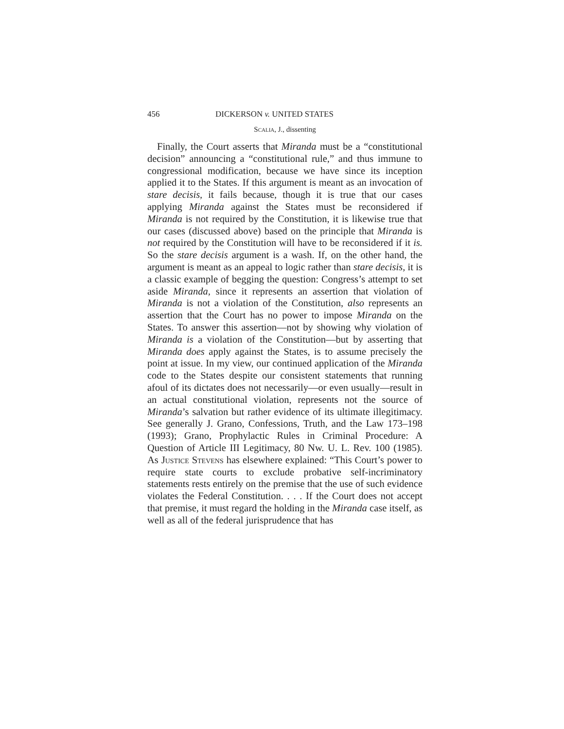456 DICKERSON v. UNITED STATES
Scalia, J., dissenting
Finally, the Court asserts that Miranda must be a “constitutional decision” announcing a “constitutional rule,” and thus immune to congressional modification, because we have since its inception applied it to the States. If this argument is meant as an invocation of stare decisis, it fails because, though it is true that our cases applying Miranda against the States must be reconsidered if Miranda is not required by the Constitution, it is likewise true that our cases (discussed above) based on the principle that Miranda is not required by the Constitution will have to be reconsidered if it is. So the stare decisis argument is a wash. If, on the other hand, the argument is meant as an appeal to logic rather than stare decisis, it is a classic example of begging the question: Congress’s attempt to set aside Miranda, since it represents an assertion that violation of Miranda is not a violation of the Constitution, also represents an assertion that the Court has no power to impose Miranda on the States. To answer this assertion—not by showing why violation of Miranda is a violation of the Constitution—but by asserting that Miranda does apply against the States, is to assume precisely the point at issue. In my view, our continued application of the Miranda code to the States despite our consistent statements that running afoul of its dictates does not necessarily—or even usually—result in an actual constitutional violation, represents not the source of Miranda’s salvation but rather evidence of its ultimate illegitimacy. See generally J. Grano, Confessions, Truth, and the Law 173–198 (1993); Grano, Prophylactic Rules in Criminal Procedure: A Question of Article III Legitimacy, 80 Nw. U. L. Rev. 100 (1985). As Justice Stevens has elsewhere explained: “This Court’s power to require state courts to exclude probative self-incriminatory statements rests entirely on the premise that the use of such evidence violates the Federal Constitution. . . . If the Court does not accept that premise, it must regard the holding in the Miranda case itself, as well as all of the federal jurisprudence that has